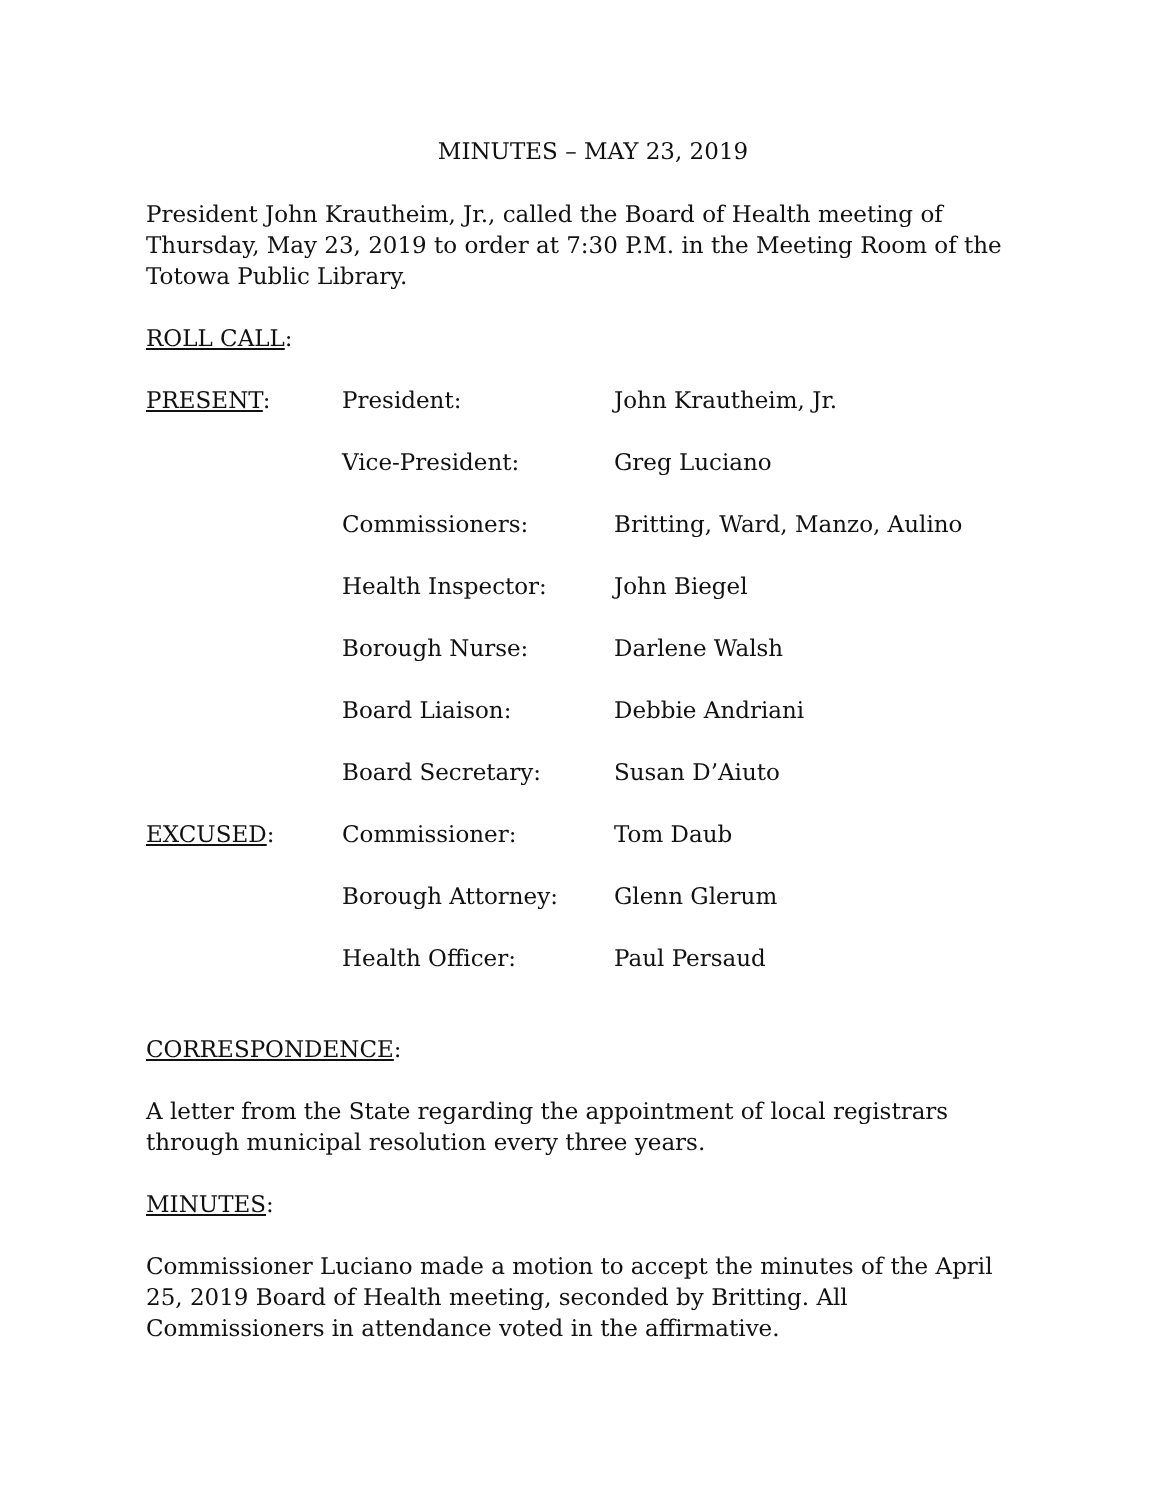MINUTES – MAY 23, 2019
President John Krautheim, Jr., called the Board of Health meeting of Thursday, May 23, 2019 to order at 7:30 P.M. in the Meeting Room of the Totowa Public Library.
ROLL CALL:
| PRESENT : | President: | John Krautheim, Jr. |
| | Vice-President: | Greg Luciano |
| | Commissioners: | Britting, Ward, Manzo, Aulino |
| | Health Inspector: | John Biegel |
| | Borough Nurse: | Darlene Walsh |
| | Board Liaison: | Debbie Andriani |
| | Board Secretary: | Susan D’Aiuto |
| EXCUSED : | Commissioner: | Tom Daub |
| | Borough Attorney: | Glenn Glerum |
| | Health Officer: | Paul Persaud |
CORRESPONDENCE:
A letter from the State regarding the appointment of local registrars through municipal resolution every three years.
MINUTES:
Commissioner Luciano made a motion to accept the minutes of the April 25, 2019 Board of Health meeting, seconded by Britting. All Commissioners in attendance voted in the affirmative.